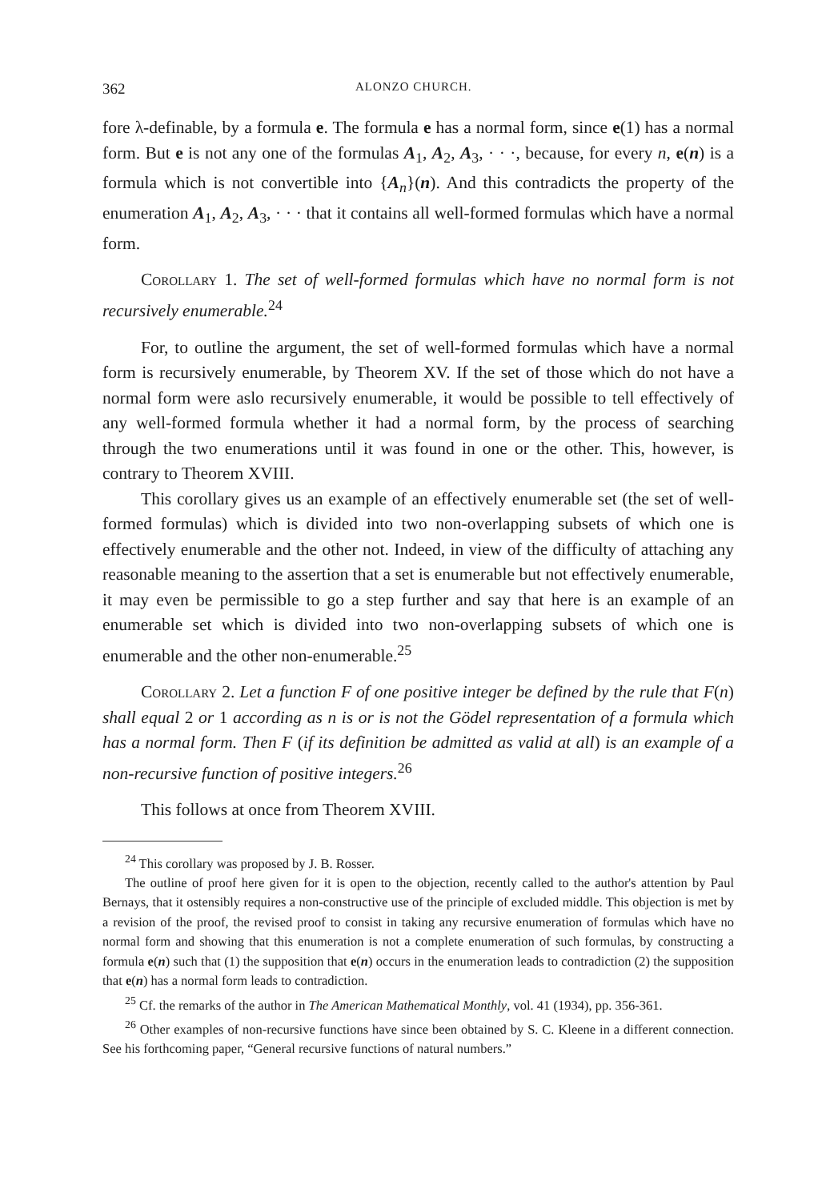362 ALONZO CHURCH.
fore λ-definable, by a formula e. The formula e has a normal form, since e(1) has a normal form. But e is not any one of the formulas A<sub>1</sub>, A<sub>2</sub>, A<sub>3</sub>, · · ·, because, for every n, e(n) is a formula which is not convertible into {A<sub>n</sub>}(n). And this contradicts the property of the enumeration A<sub>1</sub>, A<sub>2</sub>, A<sub>3</sub>, · · · that it contains all well-formed formulas which have a normal form.
Corollary 1. The set of well-formed formulas which have no normal form is not recursively enumerable.<sup>24</sup>
For, to outline the argument, the set of well-formed formulas which have a normal form is recursively enumerable, by Theorem XV. If the set of those which do not have a normal form were aslo recursively enumerable, it would be possible to tell effectively of any well-formed formula whether it had a normal form, by the process of searching through the two enumerations until it was found in one or the other. This, however, is contrary to Theorem XVIII.
This corollary gives us an example of an effectively enumerable set (the set of well-formed formulas) which is divided into two non-overlapping subsets of which one is effectively enumerable and the other not. Indeed, in view of the difficulty of attaching any reasonable meaning to the assertion that a set is enumerable but not effectively enumerable, it may even be permissible to go a step further and say that here is an example of an enumerable set which is divided into two non-overlapping subsets of which one is enumerable and the other non-enumerable.<sup>25</sup>
Corollary 2. Let a function F of one positive integer be defined by the rule that F(n) shall equal 2 or 1 according as n is or is not the Gödel representation of a formula which has a normal form. Then F (if its definition be admitted as valid at all) is an example of a non-recursive function of positive integers.<sup>26</sup>
This follows at once from Theorem XVIII.
<sup>24</sup> This corollary was proposed by J. B. Rosser.
The outline of proof here given for it is open to the objection, recently called to the author's attention by Paul Bernays, that it ostensibly requires a non-constructive use of the principle of excluded middle. This objection is met by a revision of the proof, the revised proof to consist in taking any recursive enumeration of formulas which have no normal form and showing that this enumeration is not a complete enumeration of such formulas, by constructing a formula e(n) such that (1) the supposition that e(n) occurs in the enumeration leads to contradiction (2) the supposition that e(n) has a normal form leads to contradiction.
<sup>25</sup> Cf. the remarks of the author in The American Mathematical Monthly, vol. 41 (1934), pp. 356-361.
<sup>26</sup> Other examples of non-recursive functions have since been obtained by S. C. Kleene in a different connection. See his forthcoming paper, “General recursive functions of natural numbers.”